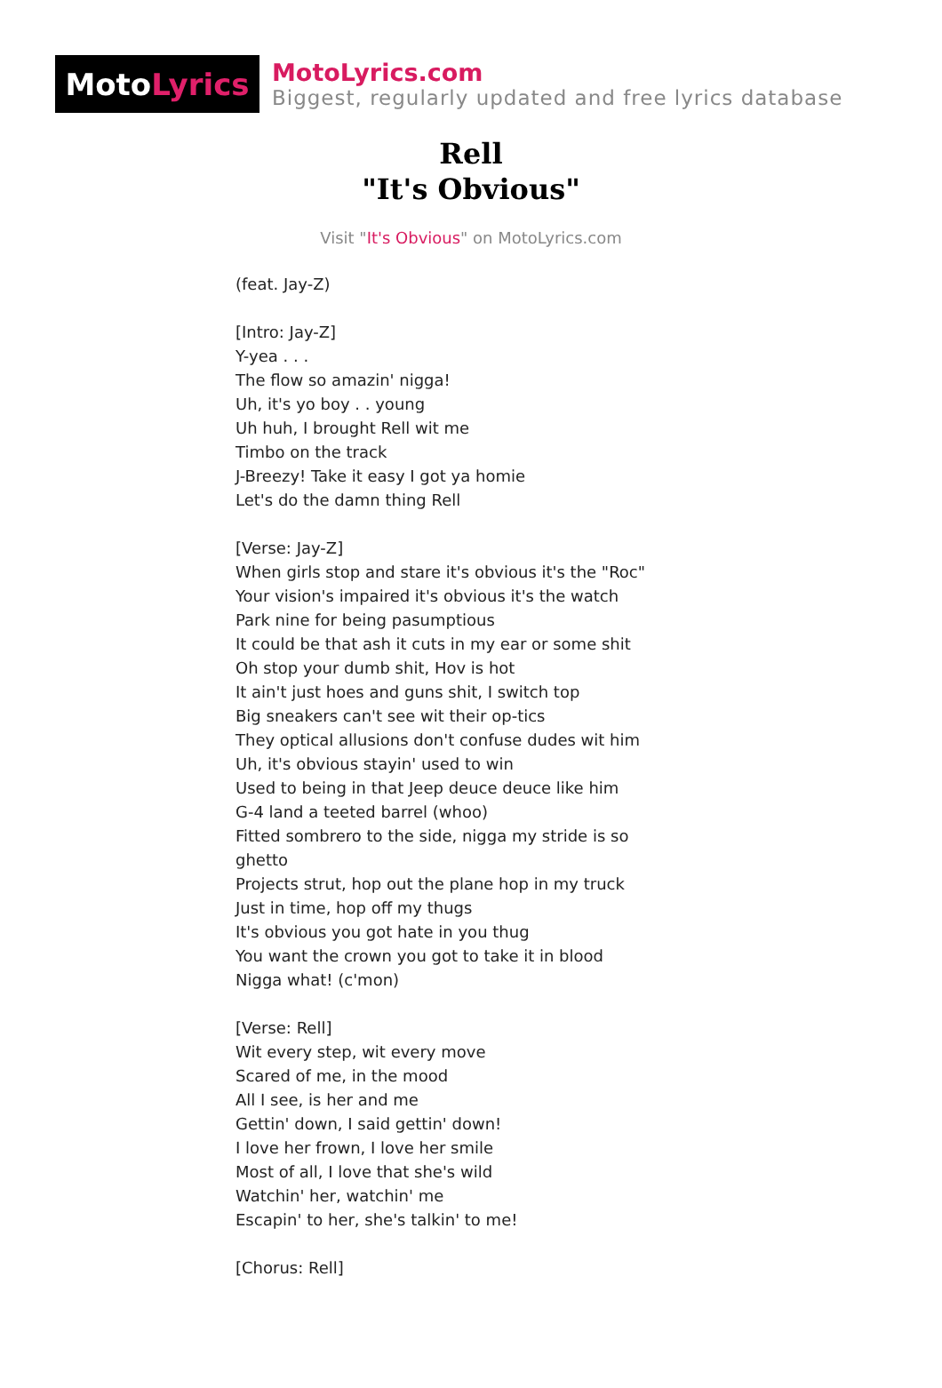Moto Lyrics
MotoLyrics.com
Biggest, regularly updated and free lyrics database
Rell
"It's Obvious"
Visit "It's Obvious" on MotoLyrics.com
(feat. Jay-Z)
[Intro: Jay-Z]
Y-yea . . .
The flow so amazin' nigga!
Uh, it's yo boy . . young
Uh huh, I brought Rell wit me
Timbo on the track
J-Breezy! Take it easy I got ya homie
Let's do the damn thing Rell
[Verse: Jay-Z]
When girls stop and stare it's obvious it's the "Roc"
Your vision's impaired it's obvious it's the watch
Park nine for being pasumptious
It could be that ash it cuts in my ear or some shit
Oh stop your dumb shit, Hov is hot
It ain't just hoes and guns shit, I switch top
Big sneakers can't see wit their op-tics
They optical allusions don't confuse dudes wit him
Uh, it's obvious stayin' used to win
Used to being in that Jeep deuce deuce like him
G-4 land a teeted barrel (whoo)
Fitted sombrero to the side, nigga my stride is so ghetto
Projects strut, hop out the plane hop in my truck
Just in time, hop off my thugs
It's obvious you got hate in you thug
You want the crown you got to take it in blood
Nigga what! (c'mon)
[Verse: Rell]
Wit every step, wit every move
Scared of me, in the mood
All I see, is her and me
Gettin' down, I said gettin' down!
I love her frown, I love her smile
Most of all, I love that she's wild
Watchin' her, watchin' me
Escapin' to her, she's talkin' to me!
[Chorus: Rell]